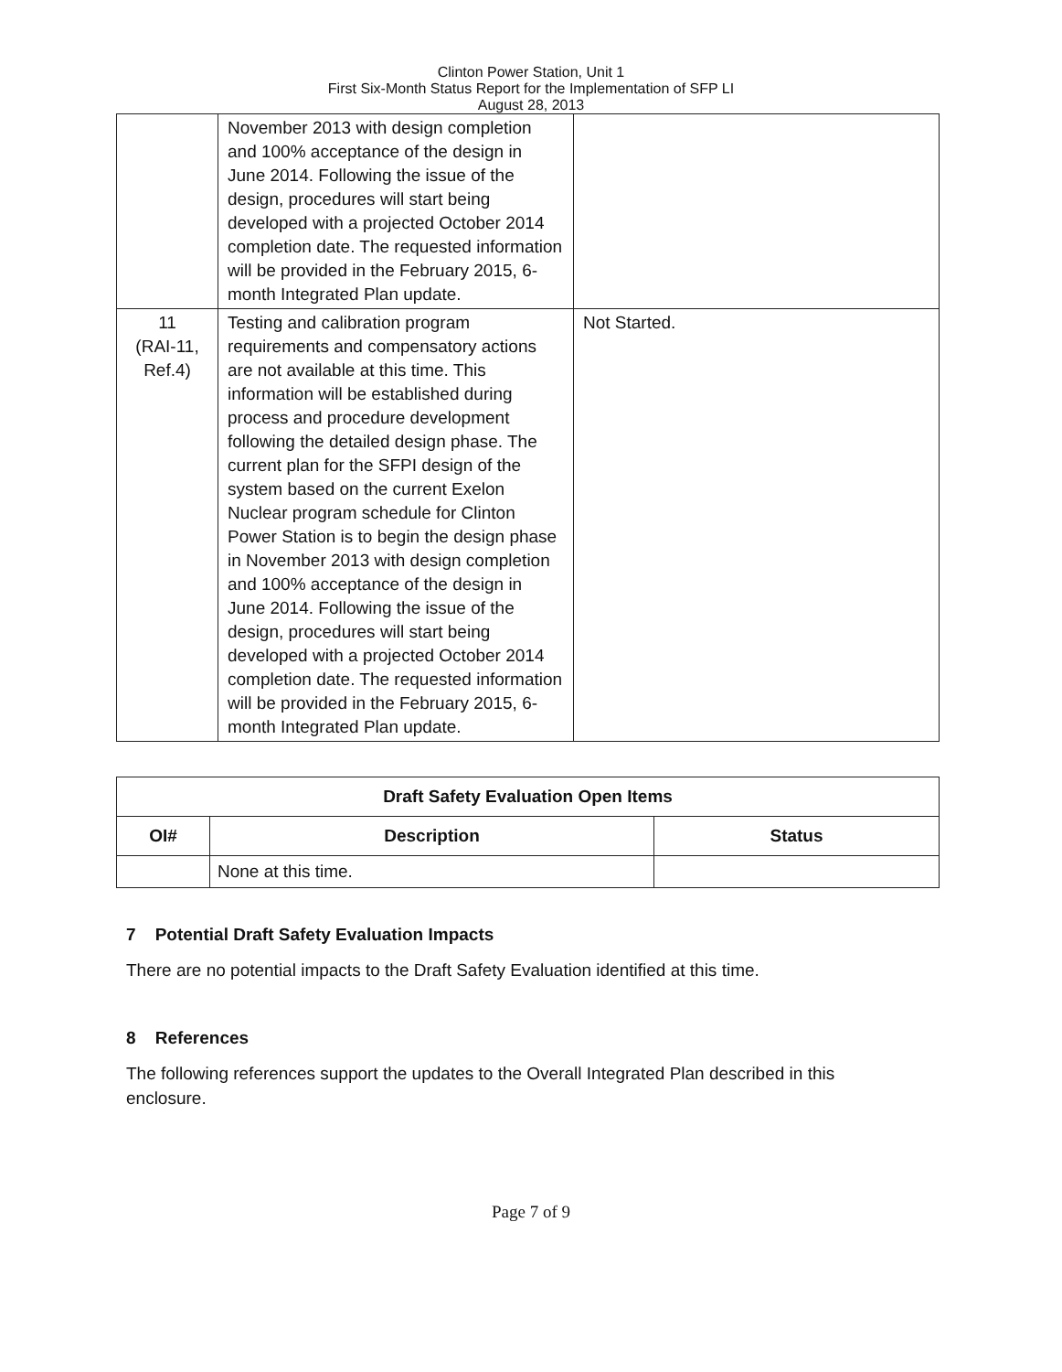Clinton Power Station, Unit 1
First Six-Month Status Report for the Implementation of SFP LI
August 28, 2013
| | November 2013 with design completion and 100% acceptance of the design in June 2014. Following the issue of the design, procedures will start being developed with a projected October 2014 completion date. The requested information will be provided in the February 2015, 6-month Integrated Plan update. | |
| 11 (RAI-11, Ref.4) | Testing and calibration program requirements and compensatory actions are not available at this time. This information will be established during process and procedure development following the detailed design phase. The current plan for the SFPI design of the system based on the current Exelon Nuclear program schedule for Clinton Power Station is to begin the design phase in November 2013 with design completion and 100% acceptance of the design in June 2014. Following the issue of the design, procedures will start being developed with a projected October 2014 completion date. The requested information will be provided in the February 2015, 6-month Integrated Plan update. | Not Started. |
| Draft Safety Evaluation Open Items | | |
| --- | --- | --- |
| OI# | Description | Status |
| | None at this time. | |
7 Potential Draft Safety Evaluation Impacts
There are no potential impacts to the Draft Safety Evaluation identified at this time.
8 References
The following references support the updates to the Overall Integrated Plan described in this enclosure.
Page 7 of 9